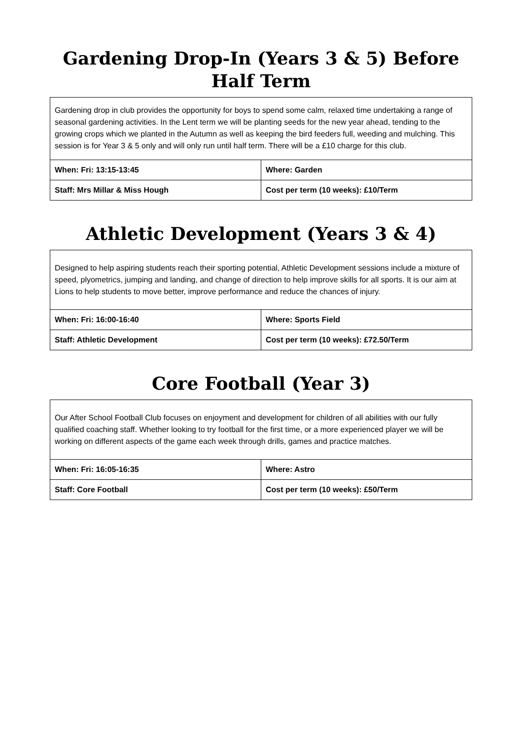Gardening Drop-In (Years 3 & 5) Before Half Term
| Gardening drop in club provides the opportunity for boys to spend some calm, relaxed time undertaking a range of seasonal gardening activities. In the Lent term we will be planting seeds for the new year ahead, tending to the growing crops which we planted in the Autumn as well as keeping the bird feeders full, weeding and mulching. This session is for Year 3 & 5 only and will only run until half term. There will be a £10 charge for this club. | |
| When: Fri: 13:15-13:45 | Where: Garden |
| Staff: Mrs Millar & Miss Hough | Cost per term (10 weeks): £10/Term |
Athletic Development (Years 3 & 4)
| Designed to help aspiring students reach their sporting potential, Athletic Development sessions include a mixture of speed, plyometrics, jumping and landing, and change of direction to help improve skills for all sports. It is our aim at Lions to help students to move better, improve performance and reduce the chances of injury. | |
| When: Fri: 16:00-16:40 | Where: Sports Field |
| Staff: Athletic Development | Cost per term (10 weeks): £72.50/Term |
Core Football (Year 3)
| Our After School Football Club focuses on enjoyment and development for children of all abilities with our fully qualified coaching staff. Whether looking to try football for the first time, or a more experienced player we will be working on different aspects of the game each week through drills, games and practice matches. | |
| When: Fri: 16:05-16:35 | Where: Astro |
| Staff: Core Football | Cost per term (10 weeks): £50/Term |